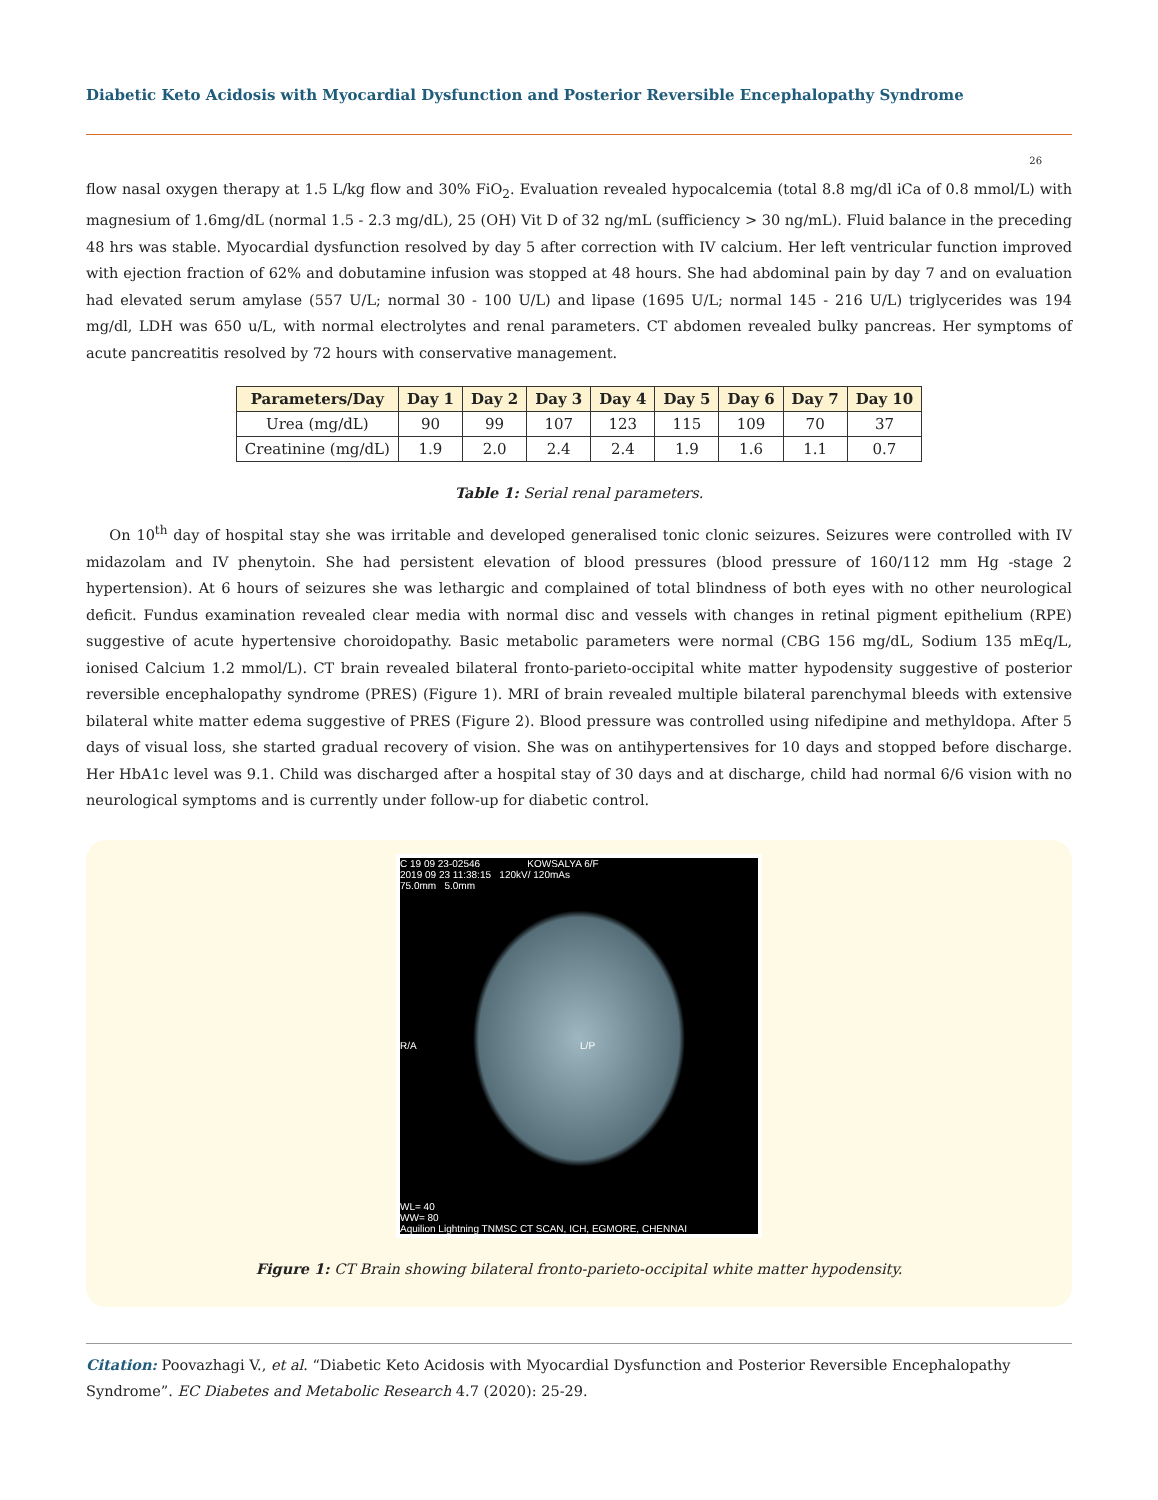Diabetic Keto Acidosis with Myocardial Dysfunction and Posterior Reversible Encephalopathy Syndrome
26
flow nasal oxygen therapy at 1.5 L/kg flow and 30% FiO<sub>2</sub>. Evaluation revealed hypocalcemia (total 8.8 mg/dl iCa of 0.8 mmol/L) with magnesium of 1.6mg/dL (normal 1.5 - 2.3 mg/dL), 25 (OH) Vit D of 32 ng/mL (sufficiency > 30 ng/mL). Fluid balance in the preceding 48 hrs was stable. Myocardial dysfunction resolved by day 5 after correction with IV calcium. Her left ventricular function improved with ejection fraction of 62% and dobutamine infusion was stopped at 48 hours. She had abdominal pain by day 7 and on evaluation had elevated serum amylase (557 U/L; normal 30 - 100 U/L) and lipase (1695 U/L; normal 145 - 216 U/L) triglycerides was 194 mg/dl, LDH was 650 u/L, with normal electrolytes and renal parameters. CT abdomen revealed bulky pancreas. Her symptoms of acute pancreatitis resolved by 72 hours with conservative management.
| Parameters/Day | Day 1 | Day 2 | Day 3 | Day 4 | Day 5 | Day 6 | Day 7 | Day 10 |
| --- | --- | --- | --- | --- | --- | --- | --- | --- |
| Urea (mg/dL) | 90 | 99 | 107 | 123 | 115 | 109 | 70 | 37 |
| Creatinine (mg/dL) | 1.9 | 2.0 | 2.4 | 2.4 | 1.9 | 1.6 | 1.1 | 0.7 |
Table 1: Serial renal parameters.
On 10<sup>th</sup> day of hospital stay she was irritable and developed generalised tonic clonic seizures. Seizures were controlled with IV midazolam and IV phenytoin. She had persistent elevation of blood pressures (blood pressure of 160/112 mm Hg -stage 2 hypertension). At 6 hours of seizures she was lethargic and complained of total blindness of both eyes with no other neurological deficit. Fundus examination revealed clear media with normal disc and vessels with changes in retinal pigment epithelium (RPE) suggestive of acute hypertensive choroidopathy. Basic metabolic parameters were normal (CBG 156 mg/dL, Sodium 135 mEq/L, ionised Calcium 1.2 mmol/L). CT brain revealed bilateral fronto-parieto-occipital white matter hypodensity suggestive of posterior reversible encephalopathy syndrome (PRES) (Figure 1). MRI of brain revealed multiple bilateral parenchymal bleeds with extensive bilateral white matter edema suggestive of PRES (Figure 2). Blood pressure was controlled using nifedipine and methyldopa. After 5 days of visual loss, she started gradual recovery of vision. She was on antihypertensives for 10 days and stopped before discharge. Her HbA1c level was 9.1. Child was discharged after a hospital stay of 30 days and at discharge, child had normal 6/6 vision with no neurological symptoms and is currently under follow-up for diabetic control.
C 19 09 23-02546 KOWSALYA 6/F
2019 09 23 11:38:15 120kV/ 120mAs
75.0mm 5.0mm
R/A L/P
WL= 40
WW= 80
Aquilion Lightning TNMSC CT SCAN, ICH, EGMORE, CHENNAI
Figure 1: CT Brain showing bilateral fronto-parieto-occipital white matter hypodensity.
Citation: Poovazhagi V., et al. “Diabetic Keto Acidosis with Myocardial Dysfunction and Posterior Reversible Encephalopathy Syndrome”. EC Diabetes and Metabolic Research 4.7 (2020): 25-29.